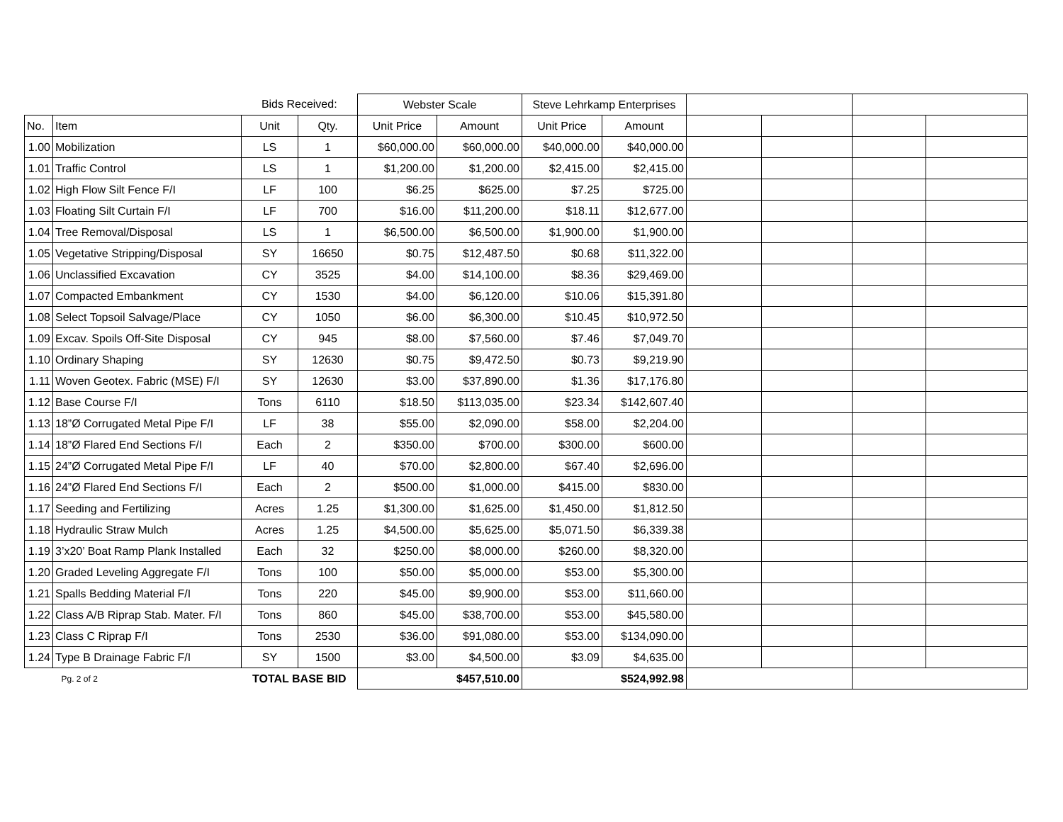| | | Bids Received: | | Webster Scale | | Steve Lehrkamp Enterprises | | | | | |
| --- | --- | --- | --- | --- | --- | --- | --- | --- | --- | --- | --- |
| No. | Item | Unit | Qty. | Unit Price | Amount | Unit Price | Amount | | | | |
| 1.00 | Mobilization | LS | 1 | $60,000.00 | $60,000.00 | $40,000.00 | $40,000.00 | | | | |
| 1.01 | Traffic Control | LS | 1 | $1,200.00 | $1,200.00 | $2,415.00 | $2,415.00 | | | | |
| 1.02 | High Flow Silt Fence F/I | LF | 100 | $6.25 | $625.00 | $7.25 | $725.00 | | | | |
| 1.03 | Floating Silt Curtain F/I | LF | 700 | $16.00 | $11,200.00 | $18.11 | $12,677.00 | | | | |
| 1.04 | Tree Removal/Disposal | LS | 1 | $6,500.00 | $6,500.00 | $1,900.00 | $1,900.00 | | | | |
| 1.05 | Vegetative Stripping/Disposal | SY | 16650 | $0.75 | $12,487.50 | $0.68 | $11,322.00 | | | | |
| 1.06 | Unclassified Excavation | CY | 3525 | $4.00 | $14,100.00 | $8.36 | $29,469.00 | | | | |
| 1.07 | Compacted Embankment | CY | 1530 | $4.00 | $6,120.00 | $10.06 | $15,391.80 | | | | |
| 1.08 | Select Topsoil Salvage/Place | CY | 1050 | $6.00 | $6,300.00 | $10.45 | $10,972.50 | | | | |
| 1.09 | Excav. Spoils Off-Site Disposal | CY | 945 | $8.00 | $7,560.00 | $7.46 | $7,049.70 | | | | |
| 1.10 | Ordinary Shaping | SY | 12630 | $0.75 | $9,472.50 | $0.73 | $9,219.90 | | | | |
| 1.11 | Woven Geotex. Fabric (MSE) F/I | SY | 12630 | $3.00 | $37,890.00 | $1.36 | $17,176.80 | | | | |
| 1.12 | Base Course F/I | Tons | 6110 | $18.50 | $113,035.00 | $23.34 | $142,607.40 | | | | |
| 1.13 | 18”Ø Corrugated Metal Pipe F/I | LF | 38 | $55.00 | $2,090.00 | $58.00 | $2,204.00 | | | | |
| 1.14 | 18”Ø Flared End Sections F/I | Each | 2 | $350.00 | $700.00 | $300.00 | $600.00 | | | | |
| 1.15 | 24”Ø Corrugated Metal Pipe F/I | LF | 40 | $70.00 | $2,800.00 | $67.40 | $2,696.00 | | | | |
| 1.16 | 24”Ø Flared End Sections F/I | Each | 2 | $500.00 | $1,000.00 | $415.00 | $830.00 | | | | |
| 1.17 | Seeding and Fertilizing | Acres | 1.25 | $1,300.00 | $1,625.00 | $1,450.00 | $1,812.50 | | | | |
| 1.18 | Hydraulic Straw Mulch | Acres | 1.25 | $4,500.00 | $5,625.00 | $5,071.50 | $6,339.38 | | | | |
| 1.19 | 3’x20’ Boat Ramp Plank Installed | Each | 32 | $250.00 | $8,000.00 | $260.00 | $8,320.00 | | | | |
| 1.20 | Graded Leveling Aggregate F/I | Tons | 100 | $50.00 | $5,000.00 | $53.00 | $5,300.00 | | | | |
| 1.21 | Spalls Bedding Material F/I | Tons | 220 | $45.00 | $9,900.00 | $53.00 | $11,660.00 | | | | |
| 1.22 | Class A/B Riprap Stab. Mater. F/I | Tons | 860 | $45.00 | $38,700.00 | $53.00 | $45,580.00 | | | | |
| 1.23 | Class C Riprap F/I | Tons | 2530 | $36.00 | $91,080.00 | $53.00 | $134,090.00 | | | | |
| 1.24 | Type B Drainage Fabric F/I | SY | 1500 | $3.00 | $4,500.00 | $3.09 | $4,635.00 | | | | |
| | Pg. 2 of 2 | TOTAL BASE BID | | $457,510.00 | | $524,992.98 | | | | | |